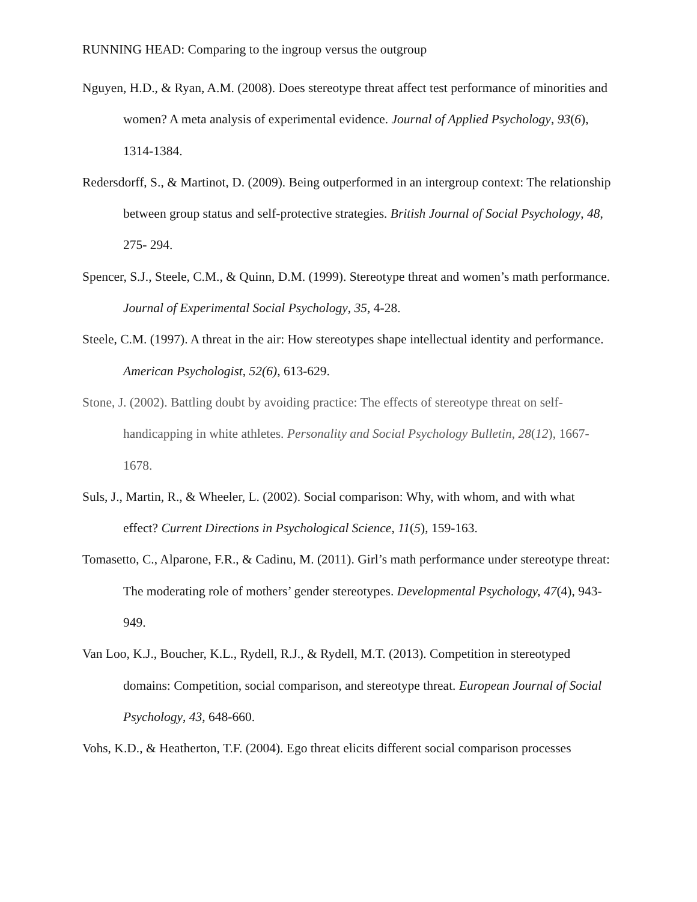RUNNING HEAD: Comparing to the ingroup versus the outgroup
Nguyen, H.D., & Ryan, A.M. (2008). Does stereotype threat affect test performance of minorities and women? A meta analysis of experimental evidence. Journal of Applied Psychology, 93(6), 1314-1384.
Redersdorff, S., & Martinot, D. (2009). Being outperformed in an intergroup context: The relationship between group status and self-protective strategies. British Journal of Social Psychology, 48, 275- 294.
Spencer, S.J., Steele, C.M., & Quinn, D.M. (1999). Stereotype threat and women’s math performance. Journal of Experimental Social Psychology, 35, 4-28.
Steele, C.M. (1997). A threat in the air: How stereotypes shape intellectual identity and performance. American Psychologist, 52(6), 613-629.
Stone, J. (2002). Battling doubt by avoiding practice: The effects of stereotype threat on self-handicapping in white athletes. Personality and Social Psychology Bulletin, 28(12), 1667- 1678.
Suls, J., Martin, R., & Wheeler, L. (2002). Social comparison: Why, with whom, and with what effect? Current Directions in Psychological Science, 11(5), 159-163.
Tomasetto, C., Alparone, F.R., & Cadinu, M. (2011). Girl’s math performance under stereotype threat: The moderating role of mothers’ gender stereotypes. Developmental Psychology, 47(4), 943-949.
Van Loo, K.J., Boucher, K.L., Rydell, R.J., & Rydell, M.T. (2013). Competition in stereotyped domains: Competition, social comparison, and stereotype threat. European Journal of Social Psychology, 43, 648-660.
Vohs, K.D., & Heatherton, T.F. (2004). Ego threat elicits different social comparison processes